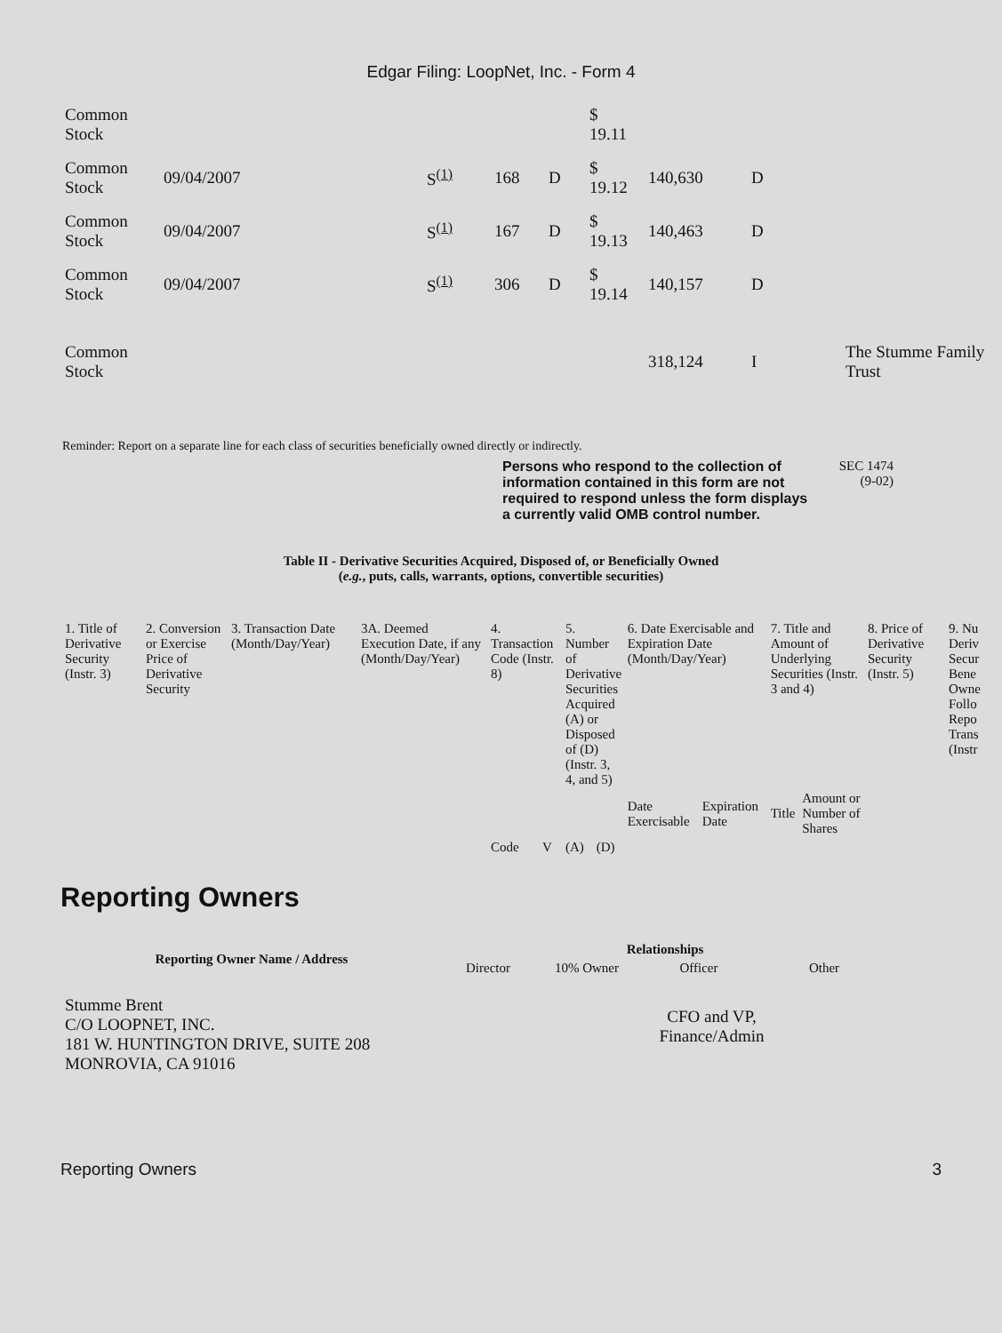Edgar Filing: LoopNet, Inc. - Form 4
| Common Stock | | | | | $ 19.11 | | | |
| Common Stock | 09/04/2007 | S<sup>(1)</sup> | 168 | D | $ 19.12 | 140,630 | D | |
| Common Stock | 09/04/2007 | S<sup>(1)</sup> | 167 | D | $ 19.13 | 140,463 | D | |
| Common Stock | 09/04/2007 | S<sup>(1)</sup> | 306 | D | $ 19.14 | 140,157 | D | |
| Common Stock | | | | | | 318,124 | I | The Stumme Family Trust |
Reminder: Report on a separate line for each class of securities beneficially owned directly or indirectly.
Persons who respond to the collection of information contained in this form are not required to respond unless the form displays a currently valid OMB control number.
SEC 1474
(9-02)
Table II - Derivative Securities Acquired, Disposed of, or Beneficially Owned
(e.g., puts, calls, warrants, options, convertible securities)
| 1. Title of Derivative Security (Instr. 3) | 2. Conversion or Exercise Price of Derivative Security | 3. Transaction Date (Month/Day/Year) | 3A. Deemed Execution Date, if any (Month/Day/Year) | 4. Transaction Code (Instr. 8) | | 5. Number of Derivative Securities Acquired (A) or Disposed of (D) (Instr. 3, 4, and 5) | | 6. Date Exercisable and Expiration Date (Month/Day/Year) | | 7. Title and Amount of Underlying Securities (Instr. 3 and 4) | | 8. Price of Derivative Security (Instr. 5) | 9. Nu Deriv Secur Bene Owne Follo Repo Trans (Instr |
| | | | | | | | | Date Exercisable | Expiration Date | Title | Amount or Number of Shares | | |
| | | | | Code | V | (A) | (D) | | | | | | |
Reporting Owners
| Reporting Owner Name / Address | Relationships | | | |
| --- | --- | --- | --- | --- |
| | Director | 10% Owner | Officer | Other |
| Stumme Brent C/O LOOPNET, INC. 181 W. HUNTINGTON DRIVE, SUITE 208 MONROVIA, CA 91016 | | | CFO and VP, Finance/Admin | |
Reporting Owners 3